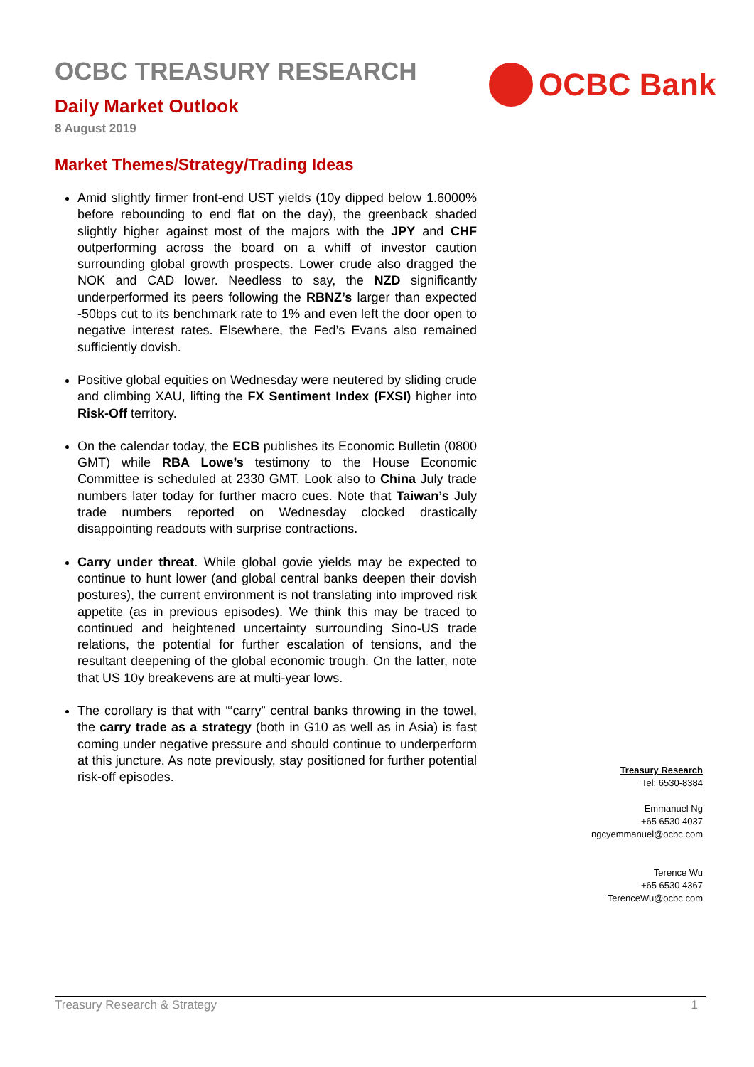OCBC TREASURY RESEARCH
Daily Market Outlook
8 August 2019
OCBC Bank
Market Themes/Strategy/Trading Ideas
Amid slightly firmer front-end UST yields (10y dipped below 1.6000% before rebounding to end flat on the day), the greenback shaded slightly higher against most of the majors with the JPY and CHF outperforming across the board on a whiff of investor caution surrounding global growth prospects. Lower crude also dragged the NOK and CAD lower. Needless to say, the NZD significantly underperformed its peers following the RBNZ’s larger than expected -50bps cut to its benchmark rate to 1% and even left the door open to negative interest rates. Elsewhere, the Fed’s Evans also remained sufficiently dovish.
Positive global equities on Wednesday were neutered by sliding crude and climbing XAU, lifting the FX Sentiment Index (FXSI) higher into Risk-Off territory.
On the calendar today, the ECB publishes its Economic Bulletin (0800 GMT) while RBA Lowe’s testimony to the House Economic Committee is scheduled at 2330 GMT. Look also to China July trade numbers later today for further macro cues. Note that Taiwan’s July trade numbers reported on Wednesday clocked drastically disappointing readouts with surprise contractions.
Carry under threat. While global govie yields may be expected to continue to hunt lower (and global central banks deepen their dovish postures), the current environment is not translating into improved risk appetite (as in previous episodes). We think this may be traced to continued and heightened uncertainty surrounding Sino-US trade relations, the potential for further escalation of tensions, and the resultant deepening of the global economic trough. On the latter, note that US 10y breakevens are at multi-year lows.
The corollary is that with “‘carry” central banks throwing in the towel, the carry trade as a strategy (both in G10 as well as in Asia) is fast coming under negative pressure and should continue to underperform at this juncture. As note previously, stay positioned for further potential risk-off episodes.
Treasury Research
Tel: 6530-8384
Emmanuel Ng
+65 6530 4037
ngcyemmanuel@ocbc.com
Terence Wu
+65 6530 4367
TerenceWu@ocbc.com
Treasury Research & Strategy 1